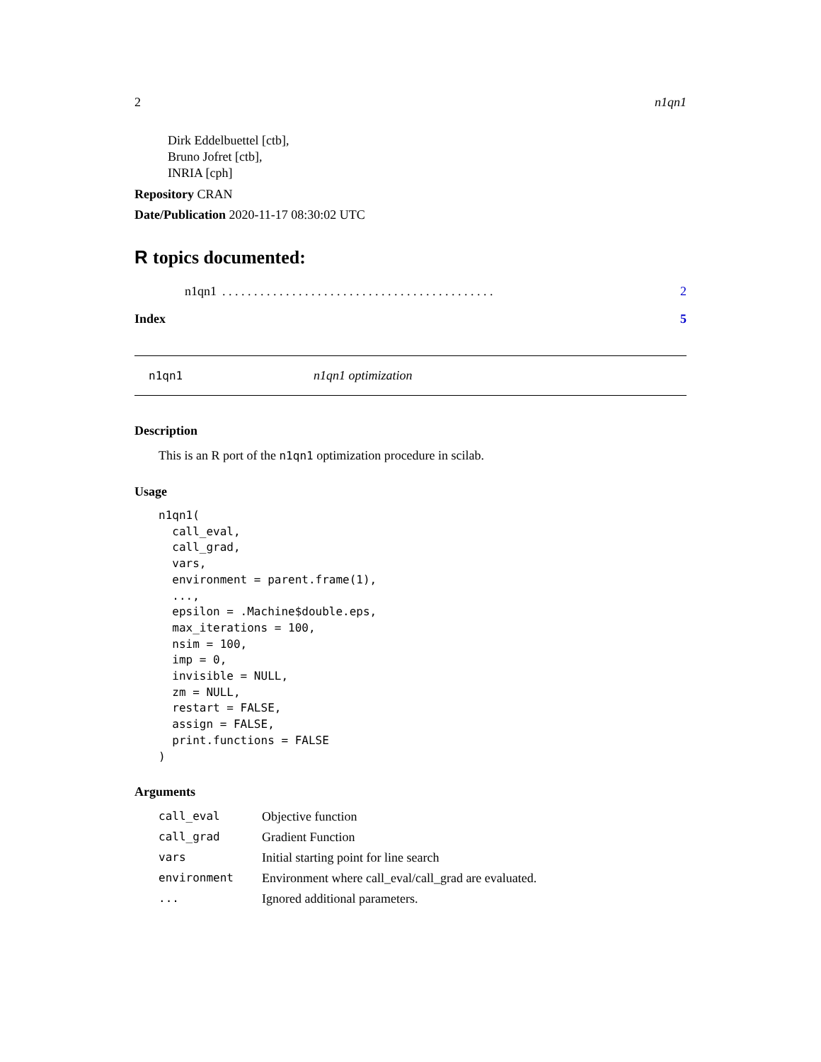2 n1qn1
Dirk Eddelbuettel [ctb],
Bruno Jofret [ctb],
INRIA [cph]
Repository CRAN
Date/Publication 2020-11-17 08:30:02 UTC
R topics documented:
n1qn1. . . . . . . . . . . . . . . . . . . . . . . . . . . . . . . . . . . . . . . . . . . 2
Index 5
n1qn1 n1qn1 optimization
Description
This is an R port of the n1qn1 optimization procedure in scilab.
Usage
n1qn1(
  call_eval,
  call_grad,
  vars,
  environment = parent.frame(1),
  ...,
  epsilon = .Machine$double.eps,
  max_iterations = 100,
  nsim = 100,
  imp = 0,
  invisible = NULL,
  zm = NULL,
  restart = FALSE,
  assign = FALSE,
  print.functions = FALSE
)
Arguments
| call_eval | Objective function |
| call_grad | Gradient Function |
| vars | Initial starting point for line search |
| environment | Environment where call_eval/call_grad are evaluated. |
| ... | Ignored additional parameters. |